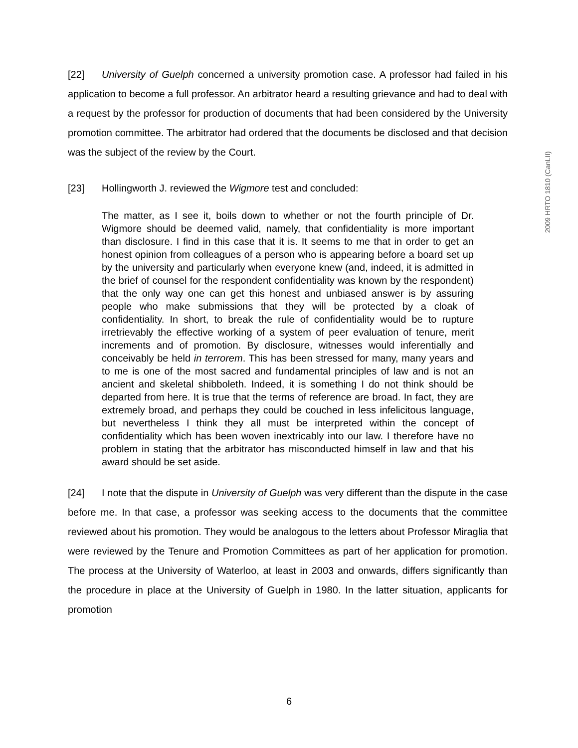[22] University of Guelph concerned a university promotion case. A professor had failed in his application to become a full professor. An arbitrator heard a resulting grievance and had to deal with a request by the professor for production of documents that had been considered by the University promotion committee. The arbitrator had ordered that the documents be disclosed and that decision was the subject of the review by the Court.
[23] Hollingworth J. reviewed the Wigmore test and concluded:
The matter, as I see it, boils down to whether or not the fourth principle of Dr. Wigmore should be deemed valid, namely, that confidentiality is more important than disclosure. I find in this case that it is. It seems to me that in order to get an honest opinion from colleagues of a person who is appearing before a board set up by the university and particularly when everyone knew (and, indeed, it is admitted in the brief of counsel for the respondent confidentiality was known by the respondent) that the only way one can get this honest and unbiased answer is by assuring people who make submissions that they will be protected by a cloak of confidentiality. In short, to break the rule of confidentiality would be to rupture irretrievably the effective working of a system of peer evaluation of tenure, merit increments and of promotion. By disclosure, witnesses would inferentially and conceivably be held in terrorem. This has been stressed for many, many years and to me is one of the most sacred and fundamental principles of law and is not an ancient and skeletal shibboleth. Indeed, it is something I do not think should be departed from here. It is true that the terms of reference are broad. In fact, they are extremely broad, and perhaps they could be couched in less infelicitous language, but nevertheless I think they all must be interpreted within the concept of confidentiality which has been woven inextricably into our law. I therefore have no problem in stating that the arbitrator has misconducted himself in law and that his award should be set aside.
[24] I note that the dispute in University of Guelph was very different than the dispute in the case before me. In that case, a professor was seeking access to the documents that the committee reviewed about his promotion. They would be analogous to the letters about Professor Miraglia that were reviewed by the Tenure and Promotion Committees as part of her application for promotion. The process at the University of Waterloo, at least in 2003 and onwards, differs significantly than the procedure in place at the University of Guelph in 1980. In the latter situation, applicants for promotion
2009 HRTO 1810 (CanLII)
6